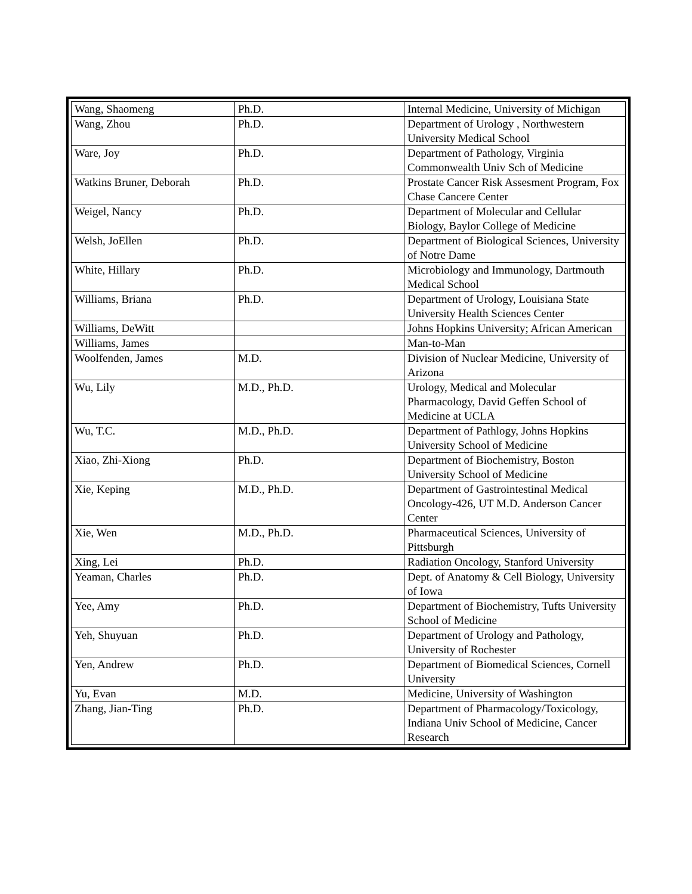| Wang, Shaomeng | Ph.D. | Internal Medicine, University of Michigan |
| Wang, Zhou | Ph.D. | Department of Urology , Northwestern University Medical School |
| Ware, Joy | Ph.D. | Department of Pathology, Virginia Commonwealth Univ Sch of Medicine |
| Watkins Bruner, Deborah | Ph.D. | Prostate Cancer Risk Assesment Program, Fox Chase Cancere Center |
| Weigel, Nancy | Ph.D. | Department of Molecular and Cellular Biology, Baylor College of Medicine |
| Welsh, JoEllen | Ph.D. | Department of Biological Sciences, University of Notre Dame |
| White, Hillary | Ph.D. | Microbiology and Immunology, Dartmouth Medical School |
| Williams, Briana | Ph.D. | Department of Urology, Louisiana State University Health Sciences Center |
| Williams, DeWitt | | Johns Hopkins University; African American |
| Williams, James | | Man-to-Man |
| Woolfenden, James | M.D. | Division of Nuclear Medicine, University of Arizona |
| Wu, Lily | M.D., Ph.D. | Urology, Medical and Molecular Pharmacology, David Geffen School of Medicine at UCLA |
| Wu, T.C. | M.D., Ph.D. | Department of Pathlogy, Johns Hopkins University School of Medicine |
| Xiao, Zhi-Xiong | Ph.D. | Department of Biochemistry, Boston University School of Medicine |
| Xie, Keping | M.D., Ph.D. | Department of Gastrointestinal Medical Oncology-426, UT M.D. Anderson Cancer Center |
| Xie, Wen | M.D., Ph.D. | Pharmaceutical Sciences, University of Pittsburgh |
| Xing, Lei | Ph.D. | Radiation Oncology, Stanford University |
| Yeaman, Charles | Ph.D. | Dept. of Anatomy & Cell Biology, University of Iowa |
| Yee, Amy | Ph.D. | Department of Biochemistry, Tufts University School of Medicine |
| Yeh, Shuyuan | Ph.D. | Department of Urology and Pathology, University of Rochester |
| Yen, Andrew | Ph.D. | Department of Biomedical Sciences, Cornell University |
| Yu, Evan | M.D. | Medicine, University of Washington |
| Zhang, Jian-Ting | Ph.D. | Department of Pharmacology/Toxicology, Indiana Univ School of Medicine, Cancer Research |